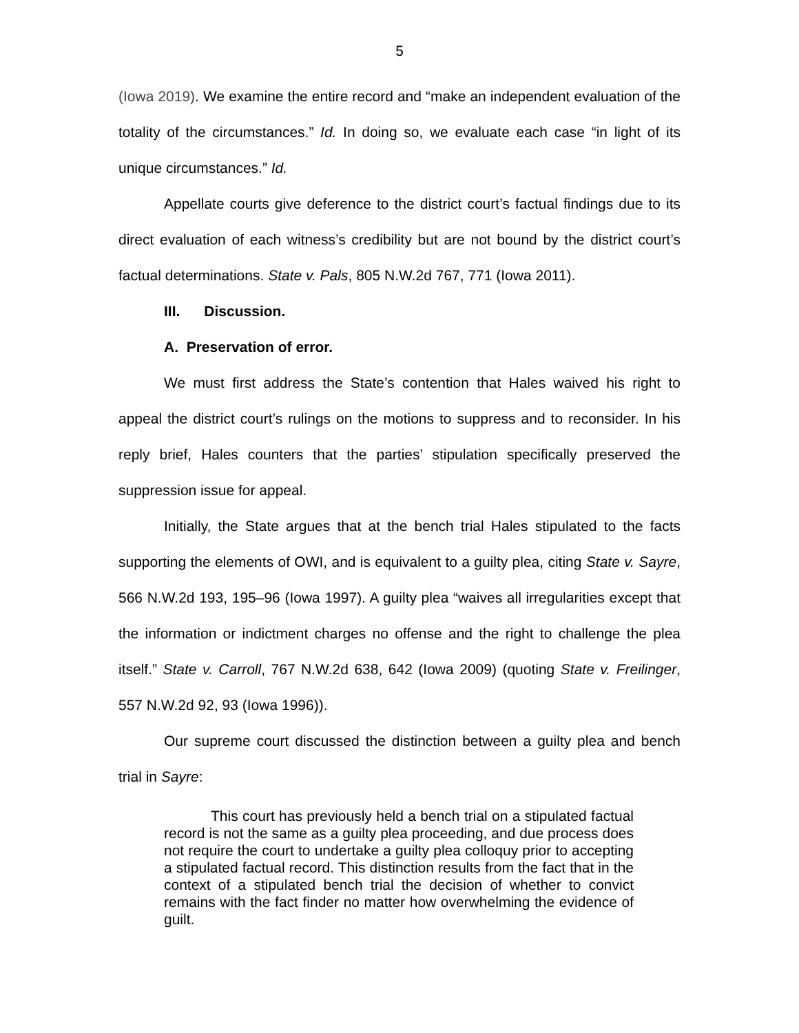5
(Iowa 2019). We examine the entire record and “make an independent evaluation of the totality of the circumstances.” Id. In doing so, we evaluate each case “in light of its unique circumstances.” Id.
Appellate courts give deference to the district court’s factual findings due to its direct evaluation of each witness’s credibility but are not bound by the district court’s factual determinations. State v. Pals, 805 N.W.2d 767, 771 (Iowa 2011).
III. Discussion.
A. Preservation of error.
We must first address the State’s contention that Hales waived his right to appeal the district court’s rulings on the motions to suppress and to reconsider. In his reply brief, Hales counters that the parties’ stipulation specifically preserved the suppression issue for appeal.
Initially, the State argues that at the bench trial Hales stipulated to the facts supporting the elements of OWI, and is equivalent to a guilty plea, citing State v. Sayre, 566 N.W.2d 193, 195–96 (Iowa 1997). A guilty plea “waives all irregularities except that the information or indictment charges no offense and the right to challenge the plea itself.” State v. Carroll, 767 N.W.2d 638, 642 (Iowa 2009) (quoting State v. Freilinger, 557 N.W.2d 92, 93 (Iowa 1996)).
Our supreme court discussed the distinction between a guilty plea and bench trial in Sayre:
This court has previously held a bench trial on a stipulated factual record is not the same as a guilty plea proceeding, and due process does not require the court to undertake a guilty plea colloquy prior to accepting a stipulated factual record. This distinction results from the fact that in the context of a stipulated bench trial the decision of whether to convict remains with the fact finder no matter how overwhelming the evidence of guilt.